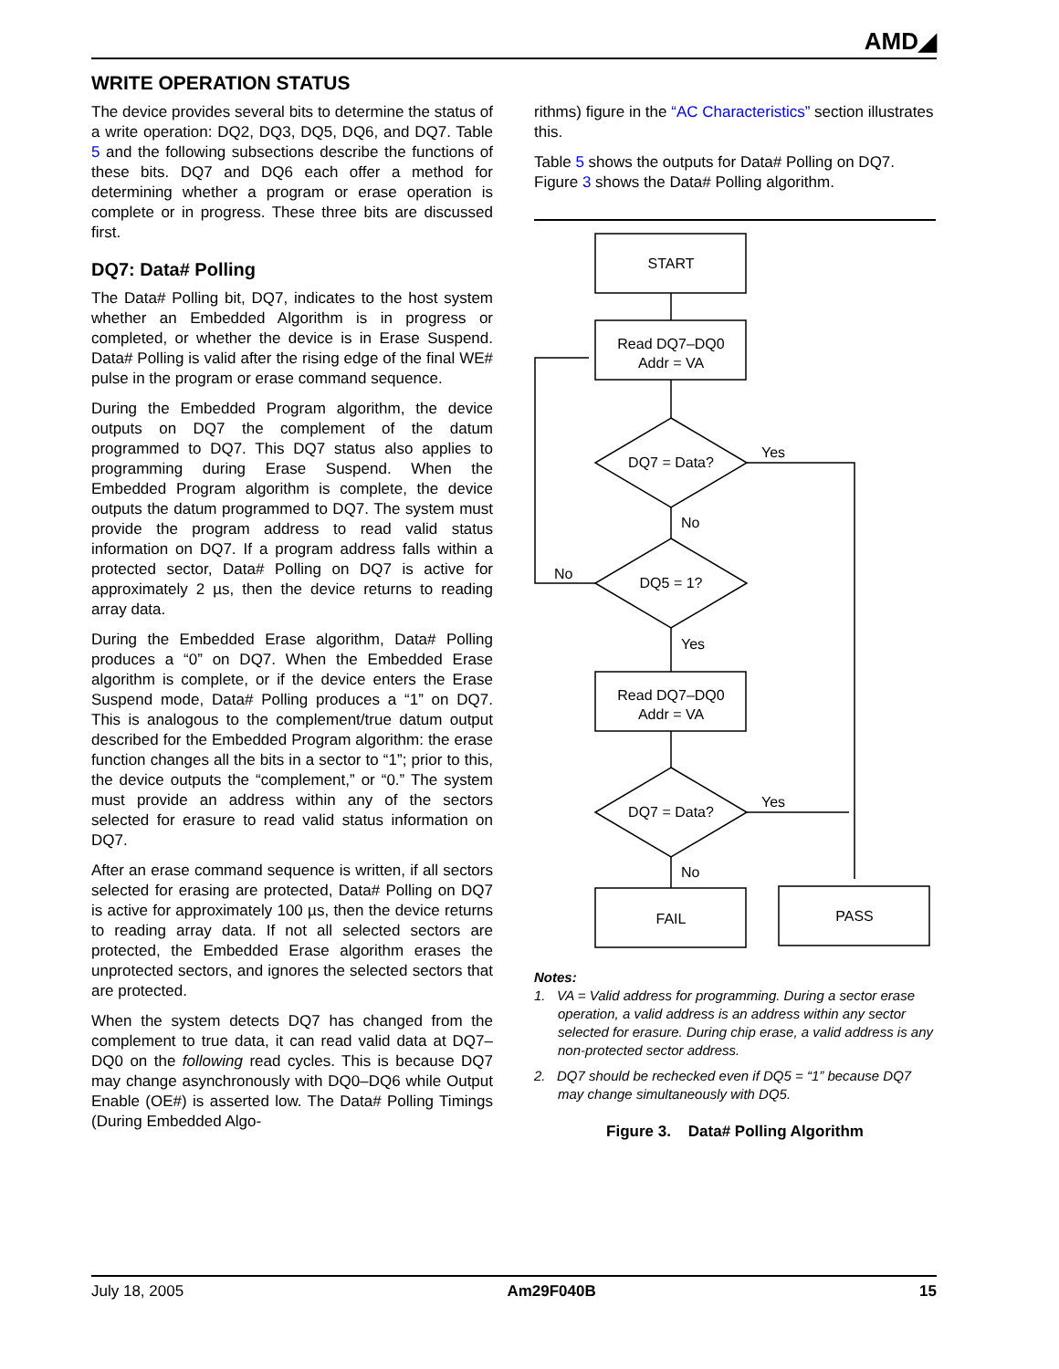AMD◢
WRITE OPERATION STATUS
The device provides several bits to determine the status of a write operation: DQ2, DQ3, DQ5, DQ6, and DQ7. Table 5 and the following subsections describe the functions of these bits. DQ7 and DQ6 each offer a method for determining whether a program or erase operation is complete or in progress. These three bits are discussed first.
DQ7: Data# Polling
The Data# Polling bit, DQ7, indicates to the host system whether an Embedded Algorithm is in progress or completed, or whether the device is in Erase Suspend. Data# Polling is valid after the rising edge of the final WE# pulse in the program or erase command sequence.
During the Embedded Program algorithm, the device outputs on DQ7 the complement of the datum programmed to DQ7. This DQ7 status also applies to programming during Erase Suspend. When the Embedded Program algorithm is complete, the device outputs the datum programmed to DQ7. The system must provide the program address to read valid status information on DQ7. If a program address falls within a protected sector, Data# Polling on DQ7 is active for approximately 2 µs, then the device returns to reading array data.
During the Embedded Erase algorithm, Data# Polling produces a “0” on DQ7. When the Embedded Erase algorithm is complete, or if the device enters the Erase Suspend mode, Data# Polling produces a “1” on DQ7. This is analogous to the complement/true datum output described for the Embedded Program algorithm: the erase function changes all the bits in a sector to “1”; prior to this, the device outputs the “complement,” or “0.” The system must provide an address within any of the sectors selected for erasure to read valid status information on DQ7.
After an erase command sequence is written, if all sectors selected for erasing are protected, Data# Polling on DQ7 is active for approximately 100 µs, then the device returns to reading array data. If not all selected sectors are protected, the Embedded Erase algorithm erases the unprotected sectors, and ignores the selected sectors that are protected.
When the system detects DQ7 has changed from the complement to true data, it can read valid data at DQ7–DQ0 on the following read cycles. This is because DQ7 may change asynchronously with DQ0–DQ6 while Output Enable (OE#) is asserted low. The Data# Polling Timings (During Embedded Algo-
rithms) figure in the “AC Characteristics” section illustrates this.
Table 5 shows the outputs for Data# Polling on DQ7. Figure 3 shows the Data# Polling algorithm.
START
Read DQ7–DQ0
Addr = VA
DQ7 = Data?
Yes
No
DQ5 = 1?
No
Yes
Read DQ7–DQ0
Addr = VA
DQ7 = Data?
Yes
No
FAIL
PASS
Notes:
1. VA = Valid address for programming. During a sector erase operation, a valid address is an address within any sector selected for erasure. During chip erase, a valid address is any non-protected sector address.
2. DQ7 should be rechecked even if DQ5 = “1” because DQ7 may change simultaneously with DQ5.
Figure 3. Data# Polling Algorithm
July 18, 2005 Am29F040B 15